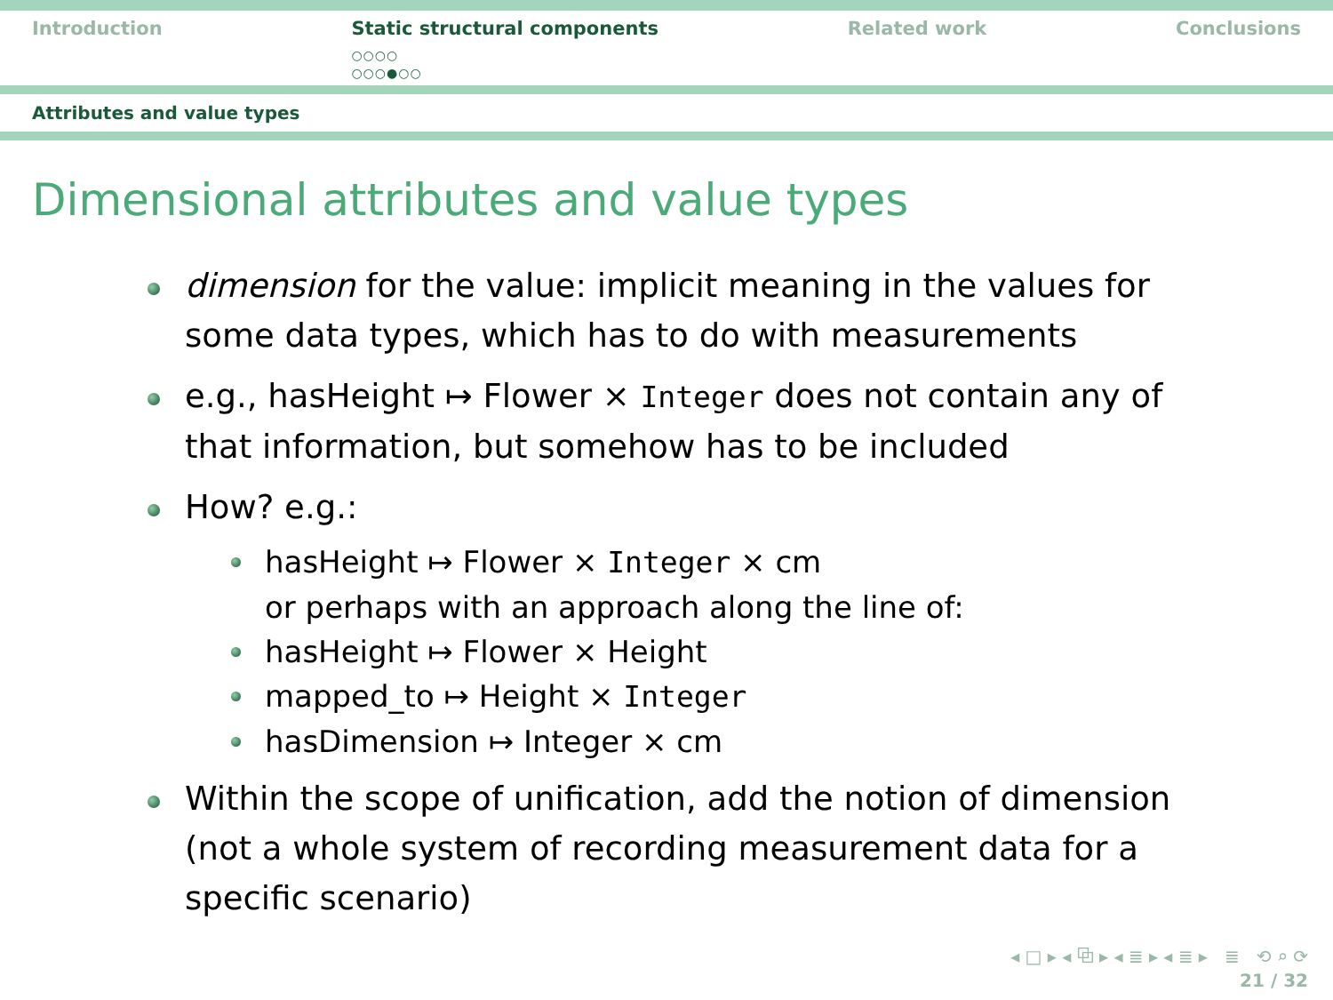Introduction Static structural components
○○○○
○○○●○○
Related work Conclusions
Attributes and value types
Dimensional attributes and value types
dimension for the value: implicit meaning in the values for some data types, which has to do with measurements
e.g., hasHeight ↦ Flower × Integer does not contain any of that information, but somehow has to be included
How? e.g.:
hasHeight ↦ Flower × Integer × cm
or perhaps with an approach along the line of:
hasHeight ↦ Flower × Height
mapped_to ↦ Height × Integer
hasDimension ↦ Integer × cm
Within the scope of unification, add the notion of dimension (not a whole system of recording measurement data for a specific scenario)
◂ □ ▸ ◂ ⧉ ▸ ◂ ≣ ▸ ◂ ≣ ▸ ≣ ⟲ ⌕ ⟳
21 / 32